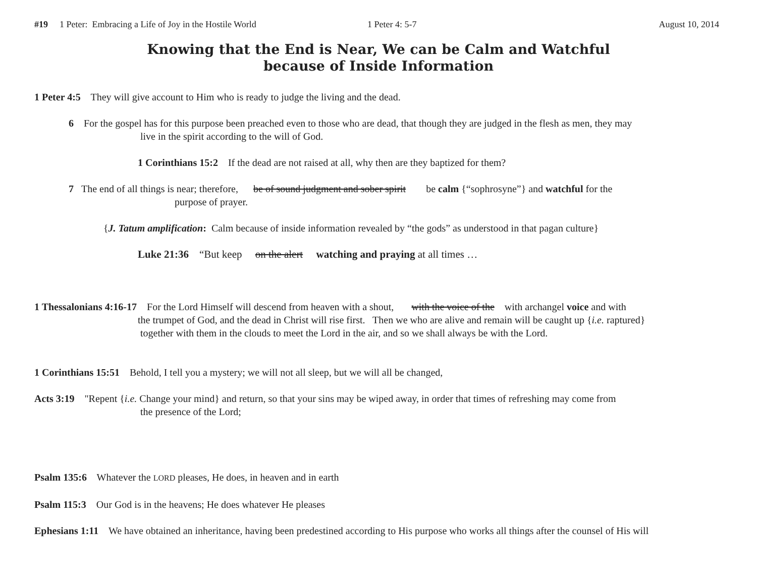#19 1 Peter: Embracing a Life of Joy in the Hostile World 1 Peter 4: 5-7 August 10, 2014
Knowing that the End is Near, We can be Calm and Watchful
because of Inside Information
1 Peter 4:5 They will give account to Him who is ready to judge the living and the dead.
6 For the gospel has for this purpose been preached even to those who are dead, that though they are judged in the flesh as men, they may
live in the spirit according to the will of God.
1 Corinthians 15:2 If the dead are not raised at all, why then are they baptized for them?
7 The end of all things is near; therefore, be of sound judgment and sober spirit be calm {“sophrosyne”} and watchful for the
purpose of prayer.
{J. Tatum amplification: Calm because of inside information revealed by “the gods” as understood in that pagan culture}
Luke 21:36 “But keep on the alert watching and praying at all times …
1 Thessalonians 4:16-17 For the Lord Himself will descend from heaven with a shout, with the voice of the with archangel voice and with
the trumpet of God, and the dead in Christ will rise first. Then we who are alive and remain will be caught up {i.e. raptured}
together with them in the clouds to meet the Lord in the air, and so we shall always be with the Lord.
1 Corinthians 15:51 Behold, I tell you a mystery; we will not all sleep, but we will all be changed,
Acts 3:19 "Repent {i.e. Change your mind} and return, so that your sins may be wiped away, in order that times of refreshing may come from
the presence of the Lord;
Psalm 135:6 Whatever the LORD pleases, He does, in heaven and in earth
Psalm 115:3 Our God is in the heavens; He does whatever He pleases
Ephesians 1:11 We have obtained an inheritance, having been predestined according to His purpose who works all things after the counsel of His will